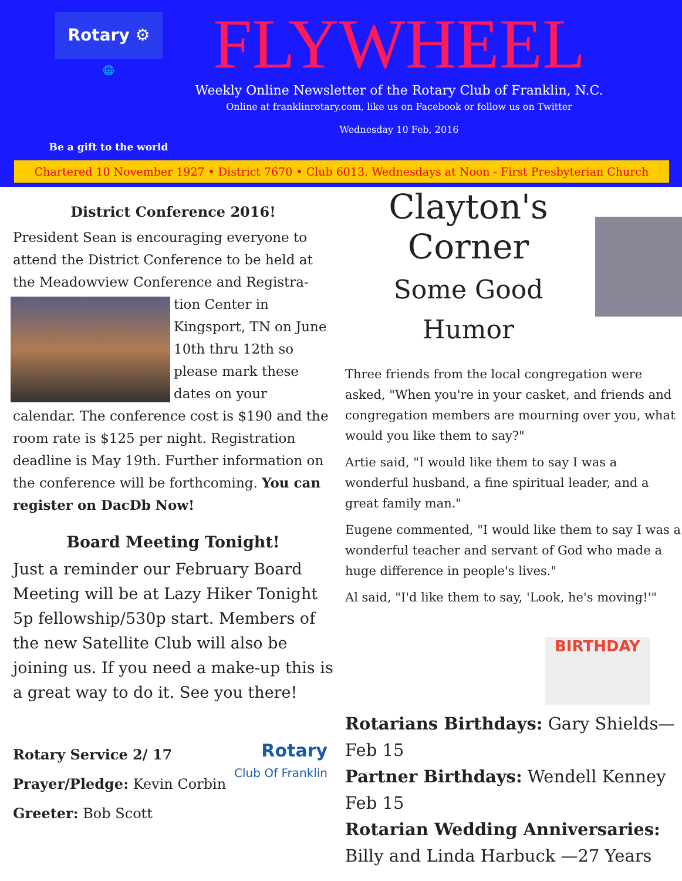Rotary ⚙
🌐
Be a gift to the world
FLYWHEEL
Weekly Online Newsletter of the Rotary Club of Franklin, N.C.
Online at franklinrotary.com, like us on Facebook or follow us on Twitter
Wednesday 10 Feb, 2016
Chartered 10 November 1927 • District 7670 • Club 6013. Wednesdays at Noon - First Presbyterian Church
District Conference 2016!
President Sean is encouraging everyone to attend the District Conference to be held at the Meadowview Conference and Registra- tion Center in Kingsport, TN on June 10th thru 12th so please mark these dates on your calendar. The conference cost is $190 and the room rate is $125 per night. Registration deadline is May 19th. Further information on the conference will be forthcoming. You can register on DacDb Now!
Board Meeting Tonight!
Just a reminder our February Board Meeting will be at Lazy Hiker Tonight 5p fellowship/530p start. Members of the new Satellite Club will also be joining us. If you need a make-up this is a great way to do it. See you there!
Rotary
Club Of Franklin
Rotary Service 2/ 17
Prayer/Pledge: Kevin Corbin
Greeter: Bob Scott
Clayton's Corner
Some Good Humor
Three friends from the local congregation were asked, "When you're in your casket, and friends and congregation members are mourning over you, what would you like them to say?"
Artie said, "I would like them to say I was a wonderful husband, a fine spiritual leader, and a great family man."
Eugene commented, "I would like them to say I was a wonderful teacher and servant of God who made a huge difference in people's lives."
Al said, "I'd like them to say, 'Look, he's moving!'"
BIRTHDAY
Rotarians Birthdays: Gary Shields—Feb 15
Partner Birthdays: Wendell Kenney Feb 15
Rotarian Wedding Anniversaries: Billy and Linda Harbuck —27 Years